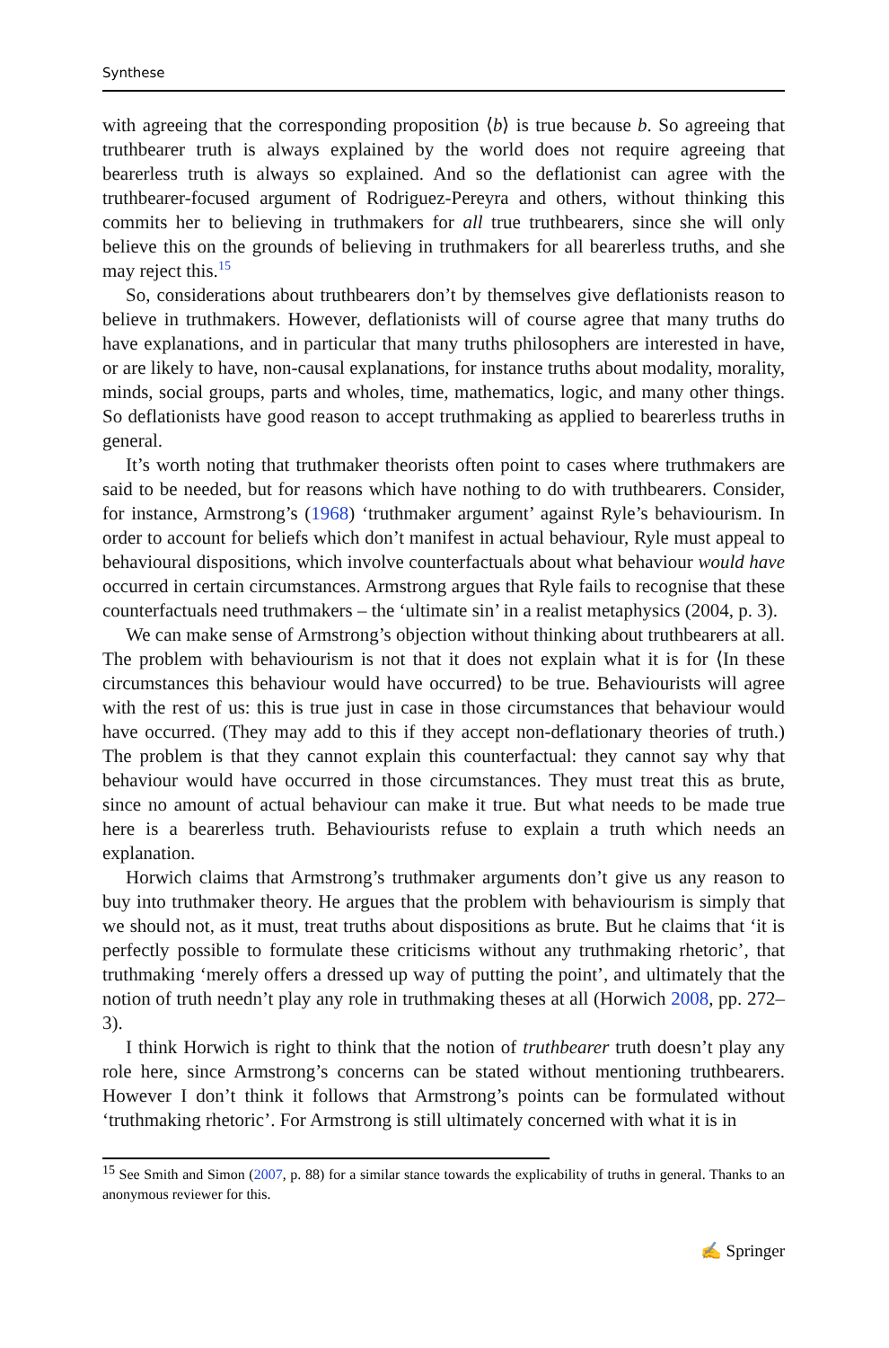Synthese
with agreeing that the corresponding proposition ⟨b⟩ is true because b. So agreeing that truthbearer truth is always explained by the world does not require agreeing that bearerless truth is always so explained. And so the deflationist can agree with the truthbearer-focused argument of Rodriguez-Pereyra and others, without thinking this commits her to believing in truthmakers for all true truthbearers, since she will only believe this on the grounds of believing in truthmakers for all bearerless truths, and she may reject this.<sup>15</sup>
So, considerations about truthbearers don’t by themselves give deflationists reason to believe in truthmakers. However, deflationists will of course agree that many truths do have explanations, and in particular that many truths philosophers are interested in have, or are likely to have, non-causal explanations, for instance truths about modality, morality, minds, social groups, parts and wholes, time, mathematics, logic, and many other things. So deflationists have good reason to accept truthmaking as applied to bearerless truths in general.
It’s worth noting that truthmaker theorists often point to cases where truthmakers are said to be needed, but for reasons which have nothing to do with truthbearers. Consider, for instance, Armstrong’s (1968) ‘truthmaker argument’ against Ryle’s behaviourism. In order to account for beliefs which don’t manifest in actual behaviour, Ryle must appeal to behavioural dispositions, which involve counterfactuals about what behaviour would have occurred in certain circumstances. Armstrong argues that Ryle fails to recognise that these counterfactuals need truthmakers – the ‘ultimate sin’ in a realist metaphysics (2004, p. 3).
We can make sense of Armstrong’s objection without thinking about truthbearers at all. The problem with behaviourism is not that it does not explain what it is for ⟨In these circumstances this behaviour would have occurred⟩ to be true. Behaviourists will agree with the rest of us: this is true just in case in those circumstances that behaviour would have occurred. (They may add to this if they accept non-deflationary theories of truth.) The problem is that they cannot explain this counterfactual: they cannot say why that behaviour would have occurred in those circumstances. They must treat this as brute, since no amount of actual behaviour can make it true. But what needs to be made true here is a bearerless truth. Behaviourists refuse to explain a truth which needs an explanation.
Horwich claims that Armstrong’s truthmaker arguments don’t give us any reason to buy into truthmaker theory. He argues that the problem with behaviourism is simply that we should not, as it must, treat truths about dispositions as brute. But he claims that ‘it is perfectly possible to formulate these criticisms without any truthmaking rhetoric’, that truthmaking ‘merely offers a dressed up way of putting the point’, and ultimately that the notion of truth needn’t play any role in truthmaking theses at all (Horwich 2008, pp. 272–3).
I think Horwich is right to think that the notion of truthbearer truth doesn’t play any role here, since Armstrong’s concerns can be stated without mentioning truthbearers. However I don’t think it follows that Armstrong’s points can be formulated without ‘truthmaking rhetoric’. For Armstrong is still ultimately concerned with what it is in
<sup>15</sup> See Smith and Simon (2007, p. 88) for a similar stance towards the explicability of truths in general. Thanks to an anonymous reviewer for this.
✍ Springer